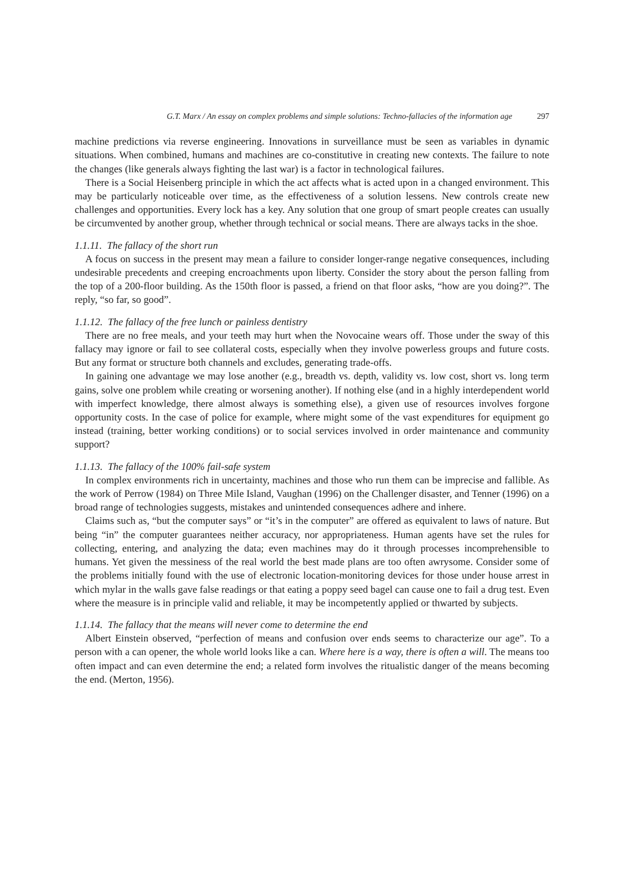G.T. Marx / An essay on complex problems and simple solutions: Techno-fallacies of the information age 297
machine predictions via reverse engineering. Innovations in surveillance must be seen as variables in dynamic situations. When combined, humans and machines are co-constitutive in creating new contexts. The failure to note the changes (like generals always fighting the last war) is a factor in technological failures.
There is a Social Heisenberg principle in which the act affects what is acted upon in a changed environment. This may be particularly noticeable over time, as the effectiveness of a solution lessens. New controls create new challenges and opportunities. Every lock has a key. Any solution that one group of smart people creates can usually be circumvented by another group, whether through technical or social means. There are always tacks in the shoe.
1.1.11. The fallacy of the short run
A focus on success in the present may mean a failure to consider longer-range negative consequences, including undesirable precedents and creeping encroachments upon liberty. Consider the story about the person falling from the top of a 200-floor building. As the 150th floor is passed, a friend on that floor asks, “how are you doing?”. The reply, “so far, so good”.
1.1.12. The fallacy of the free lunch or painless dentistry
There are no free meals, and your teeth may hurt when the Novocaine wears off. Those under the sway of this fallacy may ignore or fail to see collateral costs, especially when they involve powerless groups and future costs. But any format or structure both channels and excludes, generating trade-offs.
In gaining one advantage we may lose another (e.g., breadth vs. depth, validity vs. low cost, short vs. long term gains, solve one problem while creating or worsening another). If nothing else (and in a highly interdependent world with imperfect knowledge, there almost always is something else), a given use of resources involves forgone opportunity costs. In the case of police for example, where might some of the vast expenditures for equipment go instead (training, better working conditions) or to social services involved in order maintenance and community support?
1.1.13. The fallacy of the 100% fail-safe system
In complex environments rich in uncertainty, machines and those who run them can be imprecise and fallible. As the work of Perrow (1984) on Three Mile Island, Vaughan (1996) on the Challenger disaster, and Tenner (1996) on a broad range of technologies suggests, mistakes and unintended consequences adhere and inhere.
Claims such as, “but the computer says” or “it’s in the computer” are offered as equivalent to laws of nature. But being “in” the computer guarantees neither accuracy, nor appropriateness. Human agents have set the rules for collecting, entering, and analyzing the data; even machines may do it through processes incomprehensible to humans. Yet given the messiness of the real world the best made plans are too often awrysome. Consider some of the problems initially found with the use of electronic location-monitoring devices for those under house arrest in which mylar in the walls gave false readings or that eating a poppy seed bagel can cause one to fail a drug test. Even where the measure is in principle valid and reliable, it may be incompetently applied or thwarted by subjects.
1.1.14. The fallacy that the means will never come to determine the end
Albert Einstein observed, “perfection of means and confusion over ends seems to characterize our age”. To a person with a can opener, the whole world looks like a can. Where here is a way, there is often a will. The means too often impact and can even determine the end; a related form involves the ritualistic danger of the means becoming the end. (Merton, 1956).